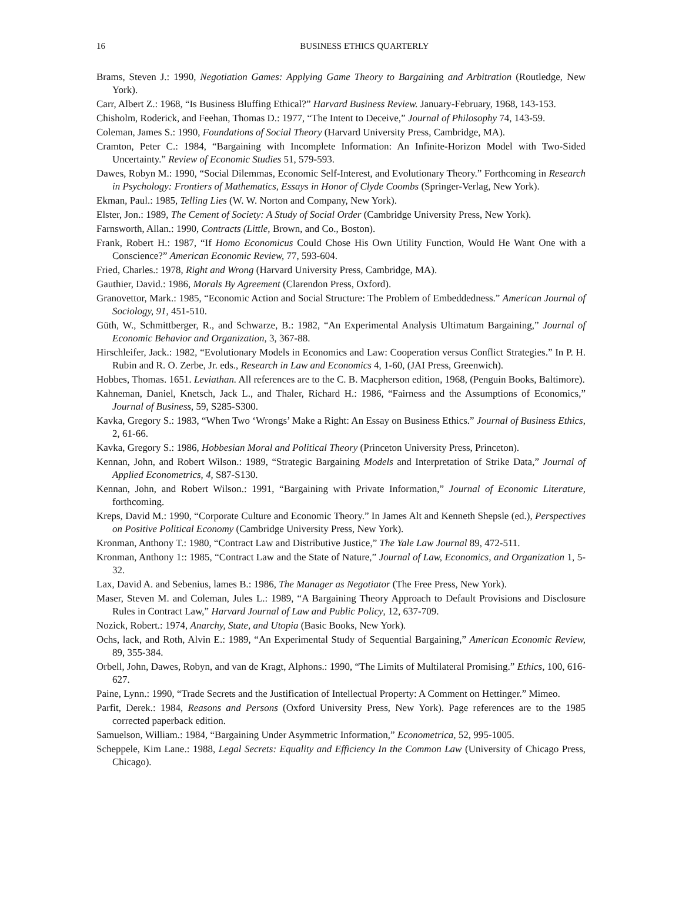16
BUSINESS ETHICS QUARTERLY
Brams, Steven J.: 1990, Negotiation Games: Applying Game Theory to Bargaining and Arbitration (Routledge, New York).
Carr, Albert Z.: 1968, “Is Business Bluffing Ethical?” Harvard Business Review. January-February, 1968, 143-153.
Chisholm, Roderick, and Feehan, Thomas D.: 1977, “The Intent to Deceive,” Journal of Philosophy 74, 143-59.
Coleman, James S.: 1990, Foundations of Social Theory (Harvard University Press, Cambridge, MA).
Cramton, Peter C.: 1984, “Bargaining with Incomplete Information: An Infinite-Horizon Model with Two-Sided Uncertainty.” Review of Economic Studies 51, 579-593.
Dawes, Robyn M.: 1990, “Social Dilemmas, Economic Self-Interest, and Evolutionary Theory.” Forthcoming in Research in Psychology: Frontiers of Mathematics, Essays in Honor of Clyde Coombs (Springer-Verlag, New York).
Ekman, Paul.: 1985, Telling Lies (W. W. Norton and Company, New York).
Elster, Jon.: 1989, The Cement of Society: A Study of Social Order (Cambridge University Press, New York).
Farnsworth, Allan.: 1990, Contracts (Little, Brown, and Co., Boston).
Frank, Robert H.: 1987, “If Homo Economicus Could Chose His Own Utility Function, Would He Want One with a Conscience?” American Economic Review, 77, 593-604.
Fried, Charles.: 1978, Right and Wrong (Harvard University Press, Cambridge, MA).
Gauthier, David.: 1986, Morals By Agreement (Clarendon Press, Oxford).
Granovettor, Mark.: 1985, “Economic Action and Social Structure: The Problem of Embeddedness.” American Journal of Sociology, 91, 451-510.
Güth, W., Schmittberger, R., and Schwarze, B.: 1982, “An Experimental Analysis Ultimatum Bargaining,” Journal of Economic Behavior and Organization, 3, 367-88.
Hirschleifer, Jack.: 1982, “Evolutionary Models in Economics and Law: Cooperation versus Conflict Strategies.” In P. H. Rubin and R. O. Zerbe, Jr. eds., Research in Law and Economics 4, 1-60, (JAI Press, Greenwich).
Hobbes, Thomas. 1651. Leviathan. All references are to the C. B. Macpherson edition, 1968, (Penguin Books, Baltimore).
Kahneman, Daniel, Knetsch, Jack L., and Thaler, Richard H.: 1986, “Fairness and the Assumptions of Economics,” Journal of Business, 59, S285-S300.
Kavka, Gregory S.: 1983, “When Two ‘Wrongs’ Make a Right: An Essay on Business Ethics.” Journal of Business Ethics, 2, 61-66.
Kavka, Gregory S.: 1986, Hobbesian Moral and Political Theory (Princeton University Press, Princeton).
Kennan, John, and Robert Wilson.: 1989, “Strategic Bargaining Models and Interpretation of Strike Data,” Journal of Applied Econometrics, 4, S87-S130.
Kennan, John, and Robert Wilson.: 1991, “Bargaining with Private Information,” Journal of Economic Literature, forthcoming.
Kreps, David M.: 1990, “Corporate Culture and Economic Theory.” In James Alt and Kenneth Shepsle (ed.), Perspectives on Positive Political Economy (Cambridge University Press, New York).
Kronman, Anthony T.: 1980, “Contract Law and Distributive Justice,” The Yale Law Journal 89, 472-511.
Kronman, Anthony 1:: 1985, “Contract Law and the State of Nature,” Journal of Law, Economics, and Organization 1, 5-32.
Lax, David A. and Sebenius, lames B.: 1986, The Manager as Negotiator (The Free Press, New York).
Maser, Steven M. and Coleman, Jules L.: 1989, “A Bargaining Theory Approach to Default Provisions and Disclosure Rules in Contract Law,” Harvard Journal of Law and Public Policy, 12, 637-709.
Nozick, Robert.: 1974, Anarchy, State, and Utopia (Basic Books, New York).
Ochs, lack, and Roth, Alvin E.: 1989, “An Experimental Study of Sequential Bargaining,” American Economic Review, 89, 355-384.
Orbell, John, Dawes, Robyn, and van de Kragt, Alphons.: 1990, “The Limits of Multilateral Promising.” Ethics, 100, 616-627.
Paine, Lynn.: 1990, “Trade Secrets and the Justification of Intellectual Property: A Comment on Hettinger.” Mimeo.
Parfit, Derek.: 1984, Reasons and Persons (Oxford University Press, New York). Page references are to the 1985 corrected paperback edition.
Samuelson, William.: 1984, “Bargaining Under Asymmetric Information,” Econometrica, 52, 995-1005.
Scheppele, Kim Lane.: 1988, Legal Secrets: Equality and Efficiency In the Common Law (University of Chicago Press, Chicago).